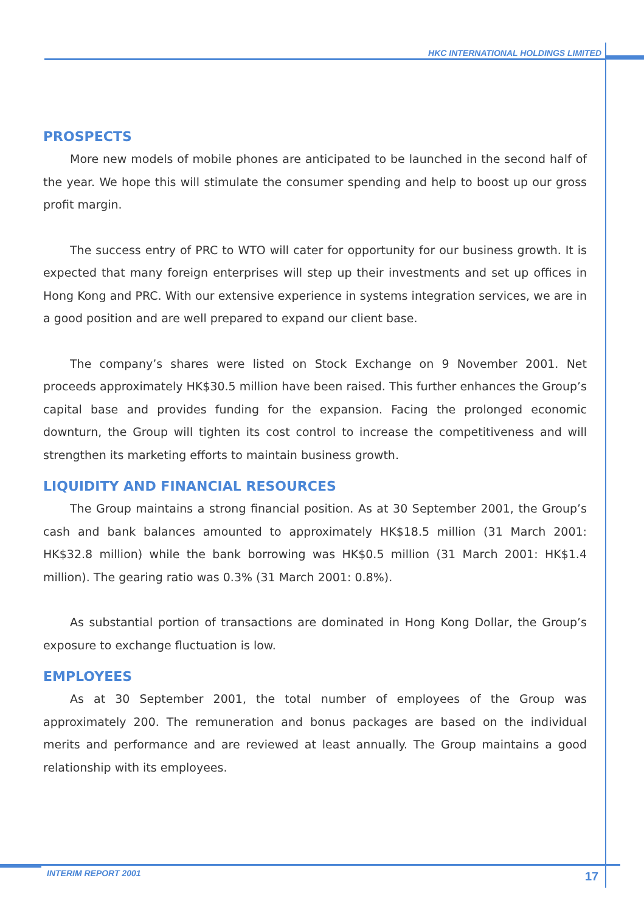HKC INTERNATIONAL HOLDINGS LIMITED
PROSPECTS
More new models of mobile phones are anticipated to be launched in the second half of the year. We hope this will stimulate the consumer spending and help to boost up our gross profit margin.
The success entry of PRC to WTO will cater for opportunity for our business growth. It is expected that many foreign enterprises will step up their investments and set up offices in Hong Kong and PRC. With our extensive experience in systems integration services, we are in a good position and are well prepared to expand our client base.
The company’s shares were listed on Stock Exchange on 9 November 2001. Net proceeds approximately HK$30.5 million have been raised. This further enhances the Group’s capital base and provides funding for the expansion. Facing the prolonged economic downturn, the Group will tighten its cost control to increase the competitiveness and will strengthen its marketing efforts to maintain business growth.
LIQUIDITY AND FINANCIAL RESOURCES
The Group maintains a strong financial position. As at 30 September 2001, the Group’s cash and bank balances amounted to approximately HK$18.5 million (31 March 2001: HK$32.8 million) while the bank borrowing was HK$0.5 million (31 March 2001: HK$1.4 million). The gearing ratio was 0.3% (31 March 2001: 0.8%).
As substantial portion of transactions are dominated in Hong Kong Dollar, the Group’s exposure to exchange fluctuation is low.
EMPLOYEES
As at 30 September 2001, the total number of employees of the Group was approximately 200. The remuneration and bonus packages are based on the individual merits and performance and are reviewed at least annually. The Group maintains a good relationship with its employees.
INTERIM REPORT 2001 17